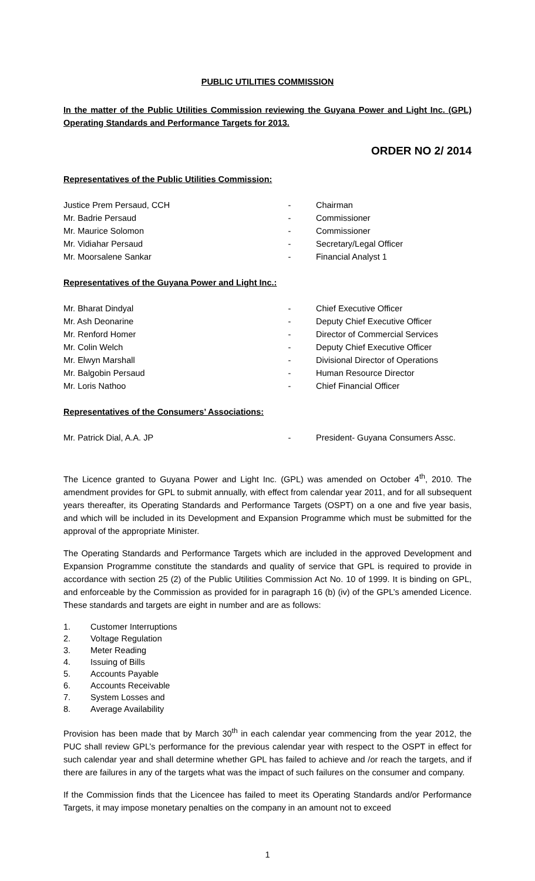PUBLIC UTILITIES COMMISSION
In the matter of the Public Utilities Commission reviewing the Guyana Power and Light Inc. (GPL) Operating Standards and Performance Targets for 2013.
ORDER NO 2/ 2014
Representatives of the Public Utilities Commission:
| Justice Prem Persaud, CCH | - | Chairman |
| Mr. Badrie Persaud | - | Commissioner |
| Mr. Maurice Solomon | - | Commissioner |
| Mr. Vidiahar Persaud | - | Secretary/Legal Officer |
| Mr. Moorsalene Sankar | - | Financial Analyst 1 |
Representatives of the Guyana Power and Light Inc.:
| Mr. Bharat Dindyal | - | Chief Executive Officer |
| Mr. Ash Deonarine | - | Deputy Chief Executive Officer |
| Mr. Renford Homer | - | Director of Commercial Services |
| Mr. Colin Welch | - | Deputy Chief Executive Officer |
| Mr. Elwyn Marshall | - | Divisional Director of Operations |
| Mr. Balgobin Persaud | - | Human Resource Director |
| Mr. Loris Nathoo | - | Chief Financial Officer |
Representatives of the Consumers’ Associations:
| Mr. Patrick Dial, A.A. JP | - | President- Guyana Consumers Assc. |
The Licence granted to Guyana Power and Light Inc. (GPL) was amended on October 4<sup>th</sup>, 2010. The amendment provides for GPL to submit annually, with effect from calendar year 2011, and for all subsequent years thereafter, its Operating Standards and Performance Targets (OSPT) on a one and five year basis, and which will be included in its Development and Expansion Programme which must be submitted for the approval of the appropriate Minister.
The Operating Standards and Performance Targets which are included in the approved Development and Expansion Programme constitute the standards and quality of service that GPL is required to provide in accordance with section 25 (2) of the Public Utilities Commission Act No. 10 of 1999. It is binding on GPL, and enforceable by the Commission as provided for in paragraph 16 (b) (iv) of the GPL’s amended Licence. These standards and targets are eight in number and are as follows:
| 1. | Customer Interruptions |
| 2. | Voltage Regulation |
| 3. | Meter Reading |
| 4. | Issuing of Bills |
| 5. | Accounts Payable |
| 6. | Accounts Receivable |
| 7. | System Losses and |
| 8. | Average Availability |
Provision has been made that by March 30<sup>th</sup> in each calendar year commencing from the year 2012, the PUC shall review GPL’s performance for the previous calendar year with respect to the OSPT in effect for such calendar year and shall determine whether GPL has failed to achieve and /or reach the targets, and if there are failures in any of the targets what was the impact of such failures on the consumer and company.
If the Commission finds that the Licencee has failed to meet its Operating Standards and/or Performance Targets, it may impose monetary penalties on the company in an amount not to exceed
1